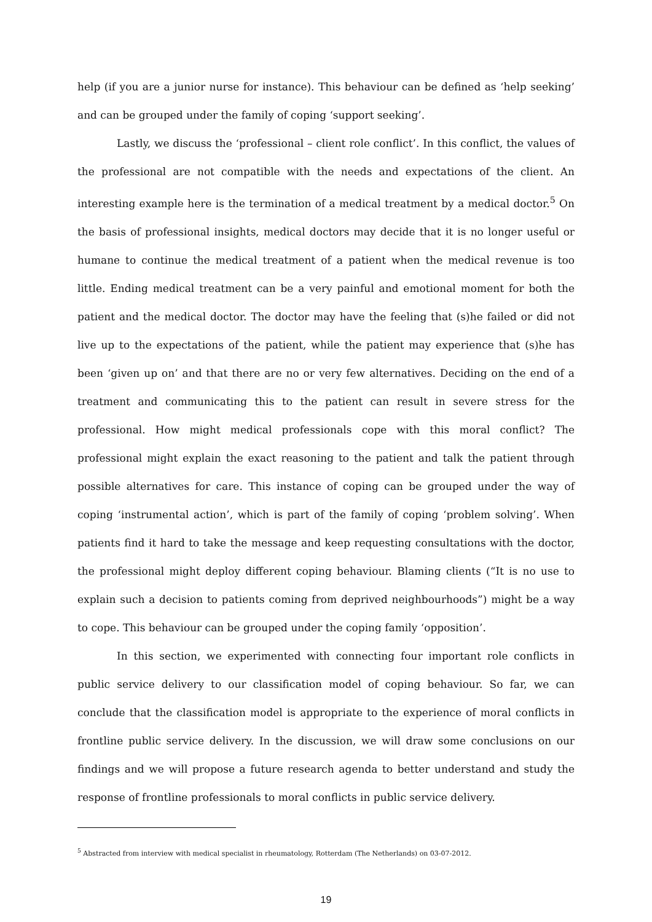help (if you are a junior nurse for instance). This behaviour can be defined as ‘help seeking’ and can be grouped under the family of coping ‘support seeking’.
Lastly, we discuss the ‘professional – client role conflict’. In this conflict, the values of the professional are not compatible with the needs and expectations of the client. An interesting example here is the termination of a medical treatment by a medical doctor.<sup>5</sup> On the basis of professional insights, medical doctors may decide that it is no longer useful or humane to continue the medical treatment of a patient when the medical revenue is too little. Ending medical treatment can be a very painful and emotional moment for both the patient and the medical doctor. The doctor may have the feeling that (s)he failed or did not live up to the expectations of the patient, while the patient may experience that (s)he has been ‘given up on’ and that there are no or very few alternatives. Deciding on the end of a treatment and communicating this to the patient can result in severe stress for the professional. How might medical professionals cope with this moral conflict? The professional might explain the exact reasoning to the patient and talk the patient through possible alternatives for care. This instance of coping can be grouped under the way of coping ‘instrumental action’, which is part of the family of coping ‘problem solving’. When patients find it hard to take the message and keep requesting consultations with the doctor, the professional might deploy different coping behaviour. Blaming clients (“It is no use to explain such a decision to patients coming from deprived neighbourhoods”) might be a way to cope. This behaviour can be grouped under the coping family ‘opposition’.
In this section, we experimented with connecting four important role conflicts in public service delivery to our classification model of coping behaviour. So far, we can conclude that the classification model is appropriate to the experience of moral conflicts in frontline public service delivery. In the discussion, we will draw some conclusions on our findings and we will propose a future research agenda to better understand and study the response of frontline professionals to moral conflicts in public service delivery.
<sup>5</sup> Abstracted from interview with medical specialist in rheumatology, Rotterdam (The Netherlands) on 03-07-2012.
19